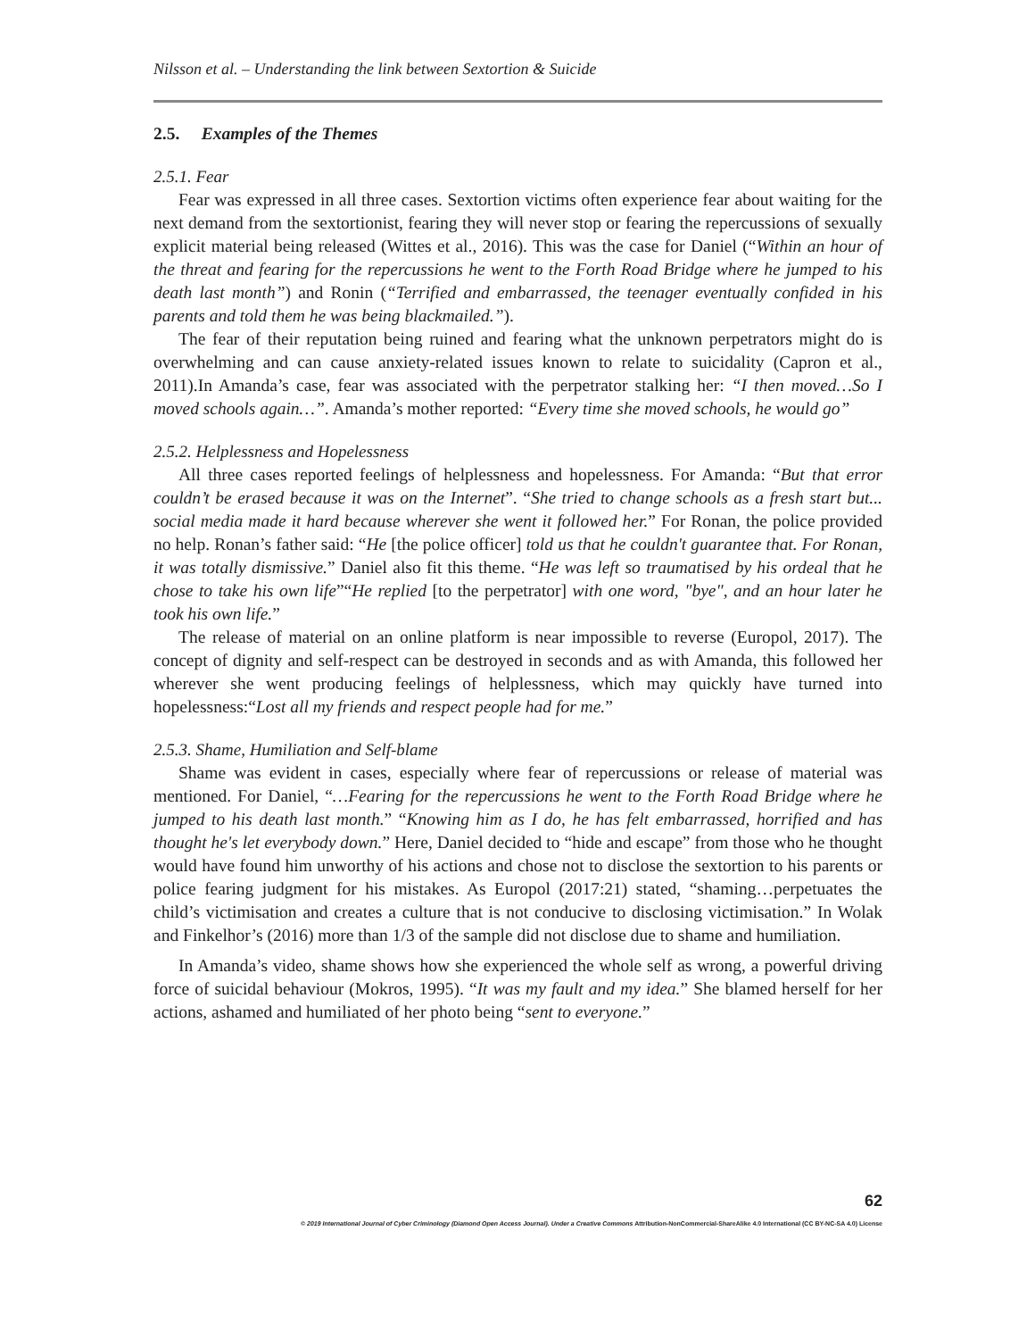Nilsson et al. – Understanding the link between Sextortion & Suicide
2.5. Examples of the Themes
2.5.1. Fear
Fear was expressed in all three cases. Sextortion victims often experience fear about waiting for the next demand from the sextortionist, fearing they will never stop or fearing the repercussions of sexually explicit material being released (Wittes et al., 2016). This was the case for Daniel (“Within an hour of the threat and fearing for the repercussions he went to the Forth Road Bridge where he jumped to his death last month”) and Ronin (“Terrified and embarrassed, the teenager eventually confided in his parents and told them he was being blackmailed.”).
The fear of their reputation being ruined and fearing what the unknown perpetrators might do is overwhelming and can cause anxiety-related issues known to relate to suicidality (Capron et al., 2011).In Amanda’s case, fear was associated with the perpetrator stalking her: “I then moved…So I moved schools again…”. Amanda’s mother reported: “Every time she moved schools, he would go”
2.5.2. Helplessness and Hopelessness
All three cases reported feelings of helplessness and hopelessness. For Amanda: “But that error couldn’t be erased because it was on the Internet”. “She tried to change schools as a fresh start but... social media made it hard because wherever she went it followed her.” For Ronan, the police provided no help. Ronan’s father said: “He [the police officer] told us that he couldn't guarantee that. For Ronan, it was totally dismissive.” Daniel also fit this theme. “He was left so traumatised by his ordeal that he chose to take his own life”“He replied [to the perpetrator] with one word, "bye", and an hour later he took his own life.”
The release of material on an online platform is near impossible to reverse (Europol, 2017). The concept of dignity and self-respect can be destroyed in seconds and as with Amanda, this followed her wherever she went producing feelings of helplessness, which may quickly have turned into hopelessness:“Lost all my friends and respect people had for me.”
2.5.3. Shame, Humiliation and Self-blame
Shame was evident in cases, especially where fear of repercussions or release of material was mentioned. For Daniel, “…Fearing for the repercussions he went to the Forth Road Bridge where he jumped to his death last month.” “Knowing him as I do, he has felt embarrassed, horrified and has thought he's let everybody down.” Here, Daniel decided to “hide and escape” from those who he thought would have found him unworthy of his actions and chose not to disclose the sextortion to his parents or police fearing judgment for his mistakes. As Europol (2017:21) stated, “shaming…perpetuates the child’s victimisation and creates a culture that is not conducive to disclosing victimisation.” In Wolak and Finkelhor’s (2016) more than 1/3 of the sample did not disclose due to shame and humiliation.
In Amanda’s video, shame shows how she experienced the whole self as wrong, a powerful driving force of suicidal behaviour (Mokros, 1995). “It was my fault and my idea.” She blamed herself for her actions, ashamed and humiliated of her photo being “sent to everyone.”
62
© 2019 International Journal of Cyber Criminology (Diamond Open Access Journal). Under a Creative Commons Attribution-NonCommercial-ShareAlike 4.0 International (CC BY-NC-SA 4.0) License